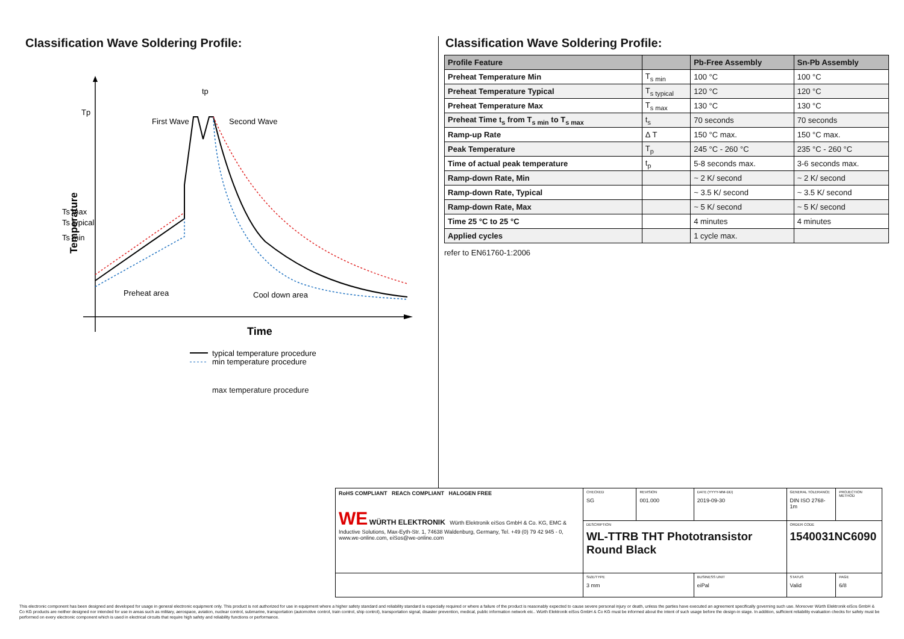Classification Wave Soldering Profile:
Tp
Ts max
Ts typical
Ts min
Temperature
First Wave
Second Wave
Preheat area
Cool down area
tp
Time
typical temperature procedure
min temperature procedure
max temperature procedure
Classification Wave Soldering Profile:
| Profile Feature | | Pb-Free Assembly | Sn-Pb Assembly |
| --- | --- | --- | --- |
| Preheat Temperature Min | T<sub>s min</sub> | 100 °C | 100 °C |
| Preheat Temperature Typical | T<sub>s typical</sub> | 120 °C | 120 °C |
| Preheat Temperature Max | T<sub>s max</sub> | 130 °C | 130 °C |
| Preheat Time t<sub>s</sub> from T<sub>s min</sub> to T<sub>s max</sub> | t<sub>s</sub> | 70 seconds | 70 seconds |
| Ramp-up Rate | Δ T | 150 °C max. | 150 °C max. |
| Peak Temperature | T<sub>p</sub> | 245 °C - 260 °C | 235 °C - 260 °C |
| Time of actual peak temperature | t<sub>p</sub> | 5-8 seconds max. | 3-6 seconds max. |
| Ramp-down Rate, Min | | ~ 2 K/ second | ~ 2 K/ second |
| Ramp-down Rate, Typical | | ~ 3.5 K/ second | ~ 3.5 K/ second |
| Ramp-down Rate, Max | | ~ 5 K/ second | ~ 5 K/ second |
| Time 25 °C to 25 °C | | 4 minutes | 4 minutes |
| Applied cycles | | 1 cycle max. | |
refer to EN61760-1:2006
| RoHS COMPLIANT REACh COMPLIANT HALOGEN FREE WE WÜRTH ELEKTRONIK Würth Elektronik eiSos GmbH & Co. KG, EMC & Inductive Solutions, Max-Eyth-Str. 1, 74638 Waldenburg, Germany, Tel. +49 (0) 79 42 945 - 0, www.we-online.com, eiSos@we-online.com | CHECKED SG | REVISION 001.000 | DATE (YYYY-MM-DD) 2019-09-30 | GENERAL TOLERANCE DIN ISO 2768-1m | PROJECTION METHOD |
| | DESCRIPTION WL-TTRB THT Phototransistor Round Black | | | ORDER CODE 1540031NC6090 | |
| | SIZE/TYPE 3 mm | | BUSINESS UNIT eiPal | STATUS Valid | PAGE 6/8 |
This electronic component has been designed and developed for usage in general electronic equipment only. This product is not authorized for use in equipment where a higher safety standard and reliability standard is especially required or where a failure of the product is reasonably expected to cause severe personal injury or death, unless the parties have executed an agreement specifically governing such use. Moreover Würth Elektronik eiSos GmbH & Co KG products are neither designed nor intended for use in areas such as military, aerospace, aviation, nuclear control, submarine, transportation (automotive control, train control, ship control), transportation signal, disaster prevention, medical, public information network etc.. Würth Elektronik eiSos GmbH & Co KG must be informed about the intent of such usage before the design-in stage. In addition, sufficient reliability evaluation checks for safety must be performed on every electronic component which is used in electrical circuits that require high safety and reliability functions or performance.